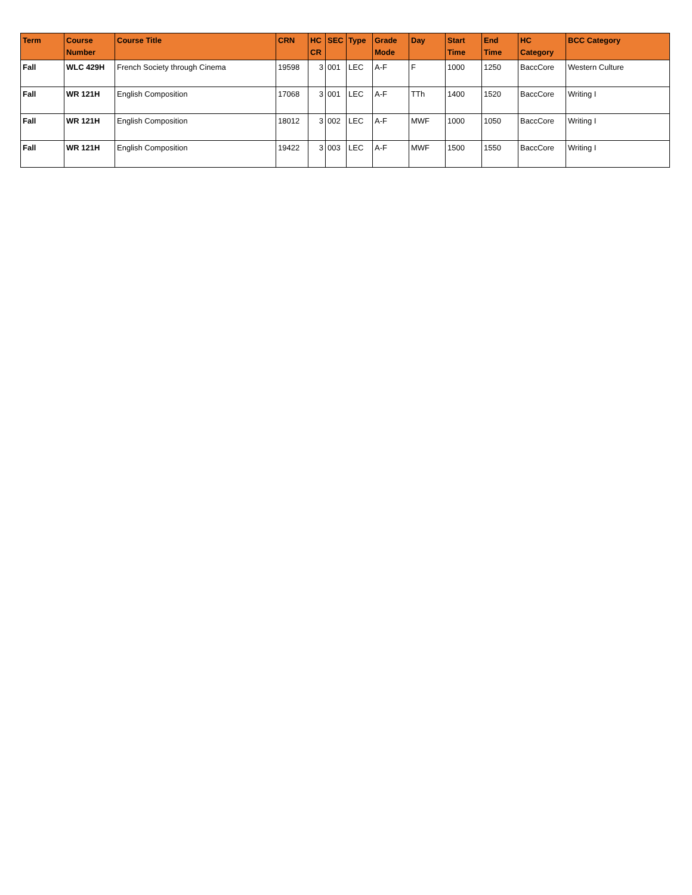| Term | Course Number | Course Title | CRN | HC CR | SEC | Type | Grade Mode | Day | Start Time | End Time | HC Category | BCC Category |
| --- | --- | --- | --- | --- | --- | --- | --- | --- | --- | --- | --- | --- |
| Fall | WLC 429H | French Society through Cinema | 19598 | 3 | 001 | LEC | A-F | F | 1000 | 1250 | BaccCore | Western Culture |
| Fall | WR 121H | English Composition | 17068 | 3 | 001 | LEC | A-F | TTh | 1400 | 1520 | BaccCore | Writing I |
| Fall | WR 121H | English Composition | 18012 | 3 | 002 | LEC | A-F | MWF | 1000 | 1050 | BaccCore | Writing I |
| Fall | WR 121H | English Composition | 19422 | 3 | 003 | LEC | A-F | MWF | 1500 | 1550 | BaccCore | Writing I |